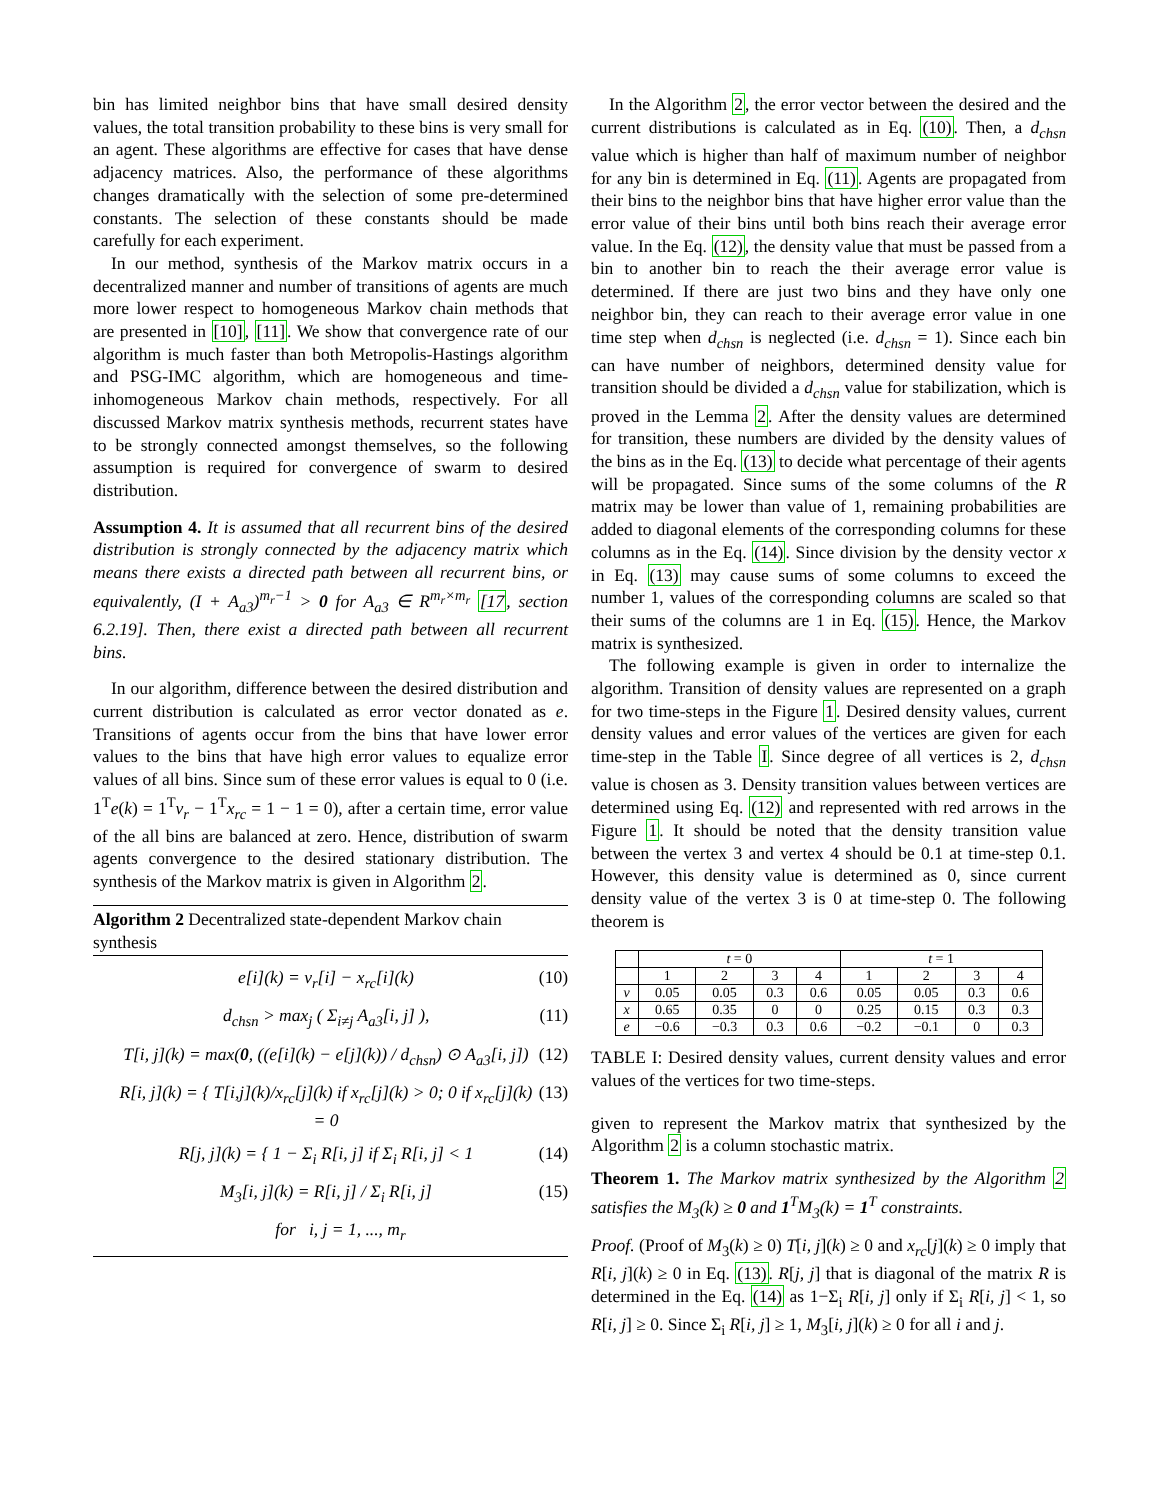bin has limited neighbor bins that have small desired density values, the total transition probability to these bins is very small for an agent. These algorithms are effective for cases that have dense adjacency matrices. Also, the performance of these algorithms changes dramatically with the selection of some pre-determined constants. The selection of these constants should be made carefully for each experiment.
In our method, synthesis of the Markov matrix occurs in a decentralized manner and number of transitions of agents are much more lower respect to homogeneous Markov chain methods that are presented in [10], [11]. We show that convergence rate of our algorithm is much faster than both Metropolis-Hastings algorithm and PSG-IMC algorithm, which are homogeneous and time-inhomogeneous Markov chain methods, respectively. For all discussed Markov matrix synthesis methods, recurrent states have to be strongly connected amongst themselves, so the following assumption is required for convergence of swarm to desired distribution.
Assumption 4. It is assumed that all recurrent bins of the desired distribution is strongly connected by the adjacency matrix which means there exists a directed path between all recurrent bins, or equivalently, (I + A<sub>a3</sub>)<sup>m<sub>r</sub>−1</sup> > 0 for A<sub>a3</sub> ∈ R<sup>m<sub>r</sub>×m<sub>r</sub></sup> [17, section 6.2.19]. Then, there exist a directed path between all recurrent bins.
In our algorithm, difference between the desired distribution and current distribution is calculated as error vector donated as e. Transitions of agents occur from the bins that have lower error values to the bins that have high error values to equalize error values of all bins. Since sum of these error values is equal to 0 (i.e. 1<sup>T</sup>e(k) = 1<sup>T</sup>v<sub>r</sub> − 1<sup>T</sup>x<sub>rc</sub> = 1 − 1 = 0), after a certain time, error value of the all bins are balanced at zero. Hence, distribution of swarm agents convergence to the desired stationary distribution. The synthesis of the Markov matrix is given in Algorithm 2.
Algorithm 2 Decentralized state-dependent Markov chain synthesis
e[i](k) = v<sub>r</sub>[i] − x<sub>rc</sub>[i](k) (10)
d<sub>chsn</sub> > max<sub>j</sub> ( Σ<sub>i≠j</sub> A<sub>a3</sub>[i, j] ), (11)
T[i, j](k) = max(0, ((e[i](k) − e[j](k)) / d<sub>chsn</sub>) ⊙ A<sub>a3</sub>[i, j]) (12)
R[i, j](k) = { T[i,j](k)/x<sub>rc</sub>[j](k) if x<sub>rc</sub>[j](k) > 0; 0 if x<sub>rc</sub>[j](k) = 0 (13)
R[j, j](k) = { 1 − Σ<sub>i</sub> R[i, j] if Σ<sub>i</sub> R[i, j] < 1 (14)
M<sub>3</sub>[i, j](k) = R[i, j] / Σ<sub>i</sub> R[i, j] (15)
for i, j = 1, ..., m<sub>r</sub>
In the Algorithm 2, the error vector between the desired and the current distributions is calculated as in Eq. (10). Then, a d<sub>chsn</sub> value which is higher than half of maximum number of neighbor for any bin is determined in Eq. (11). Agents are propagated from their bins to the neighbor bins that have higher error value than the error value of their bins until both bins reach their average error value. In the Eq. (12), the density value that must be passed from a bin to another bin to reach the their average error value is determined. If there are just two bins and they have only one neighbor bin, they can reach to their average error value in one time step when d<sub>chsn</sub> is neglected (i.e. d<sub>chsn</sub> = 1). Since each bin can have number of neighbors, determined density value for transition should be divided a d<sub>chsn</sub> value for stabilization, which is proved in the Lemma 2. After the density values are determined for transition, these numbers are divided by the density values of the bins as in the Eq. (13) to decide what percentage of their agents will be propagated. Since sums of the some columns of the R matrix may be lower than value of 1, remaining probabilities are added to diagonal elements of the corresponding columns for these columns as in the Eq. (14). Since division by the density vector x in Eq. (13) may cause sums of some columns to exceed the number 1, values of the corresponding columns are scaled so that their sums of the columns are 1 in Eq. (15). Hence, the Markov matrix is synthesized.
The following example is given in order to internalize the algorithm. Transition of density values are represented on a graph for two time-steps in the Figure 1. Desired density values, current density values and error values of the vertices are given for each time-step in the Table I. Since degree of all vertices is 2, d<sub>chsn</sub> value is chosen as 3. Density transition values between vertices are determined using Eq. (12) and represented with red arrows in the Figure 1. It should be noted that the density transition value between the vertex 3 and vertex 4 should be 0.1 at time-step 0.1. However, this density value is determined as 0, since current density value of the vertex 3 is 0 at time-step 0. The following theorem is
| | t = 0 | | | | t = 1 | | | |
| --- | --- | --- | --- | --- | --- | --- | --- | --- |
| | 1 | 2 | 3 | 4 | 1 | 2 | 3 | 4 |
| v | 0.05 | 0.05 | 0.3 | 0.6 | 0.05 | 0.05 | 0.3 | 0.6 |
| x | 0.65 | 0.35 | 0 | 0 | 0.25 | 0.15 | 0.3 | 0.3 |
| e | −0.6 | −0.3 | 0.3 | 0.6 | −0.2 | −0.1 | 0 | 0.3 |
TABLE I: Desired density values, current density values and error values of the vertices for two time-steps.
given to represent the Markov matrix that synthesized by the Algorithm 2 is a column stochastic matrix.
Theorem 1. The Markov matrix synthesized by the Algorithm 2 satisfies the M<sub>3</sub>(k) ≥ 0 and 1<sup>T</sup>M<sub>3</sub>(k) = 1<sup>T</sup> constraints.
Proof. (Proof of M<sub>3</sub>(k) ≥ 0) T[i, j](k) ≥ 0 and x<sub>rc</sub>[j](k) ≥ 0 imply that R[i, j](k) ≥ 0 in Eq. (13). R[j, j] that is diagonal of the matrix R is determined in the Eq. (14) as 1−Σ<sub>i</sub> R[i, j] only if Σ<sub>i</sub> R[i, j] < 1, so R[i, j] ≥ 0. Since Σ<sub>i</sub> R[i, j] ≥ 1, M<sub>3</sub>[i, j](k) ≥ 0 for all i and j.